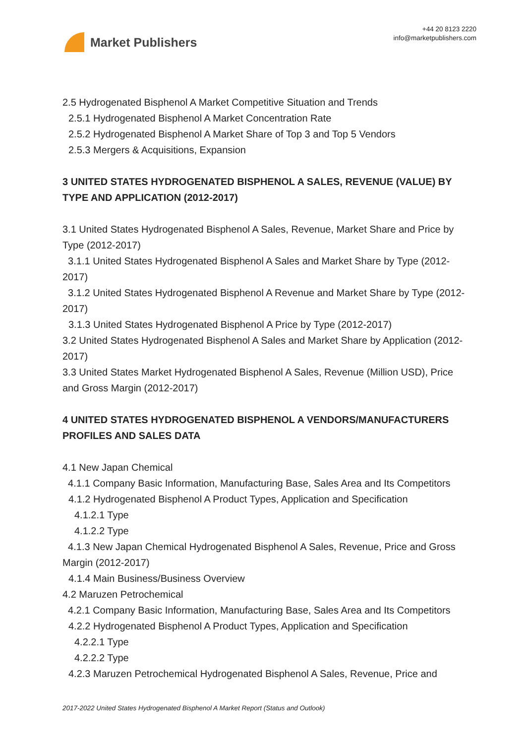Market Publishers
+44 20 8123 2220
info@marketpublishers.com
2.5 Hydrogenated Bisphenol A Market Competitive Situation and Trends
2.5.1 Hydrogenated Bisphenol A Market Concentration Rate
2.5.2 Hydrogenated Bisphenol A Market Share of Top 3 and Top 5 Vendors
2.5.3 Mergers & Acquisitions, Expansion
3 UNITED STATES HYDROGENATED BISPHENOL A SALES, REVENUE (VALUE) BY TYPE AND APPLICATION (2012-2017)
3.1 United States Hydrogenated Bisphenol A Sales, Revenue, Market Share and Price by Type (2012-2017)
3.1.1 United States Hydrogenated Bisphenol A Sales and Market Share by Type (2012-2017)
3.1.2 United States Hydrogenated Bisphenol A Revenue and Market Share by Type (2012-2017)
3.1.3 United States Hydrogenated Bisphenol A Price by Type (2012-2017)
3.2 United States Hydrogenated Bisphenol A Sales and Market Share by Application (2012-2017)
3.3 United States Market Hydrogenated Bisphenol A Sales, Revenue (Million USD), Price and Gross Margin (2012-2017)
4 UNITED STATES HYDROGENATED BISPHENOL A VENDORS/MANUFACTURERS PROFILES AND SALES DATA
4.1 New Japan Chemical
4.1.1 Company Basic Information, Manufacturing Base, Sales Area and Its Competitors
4.1.2 Hydrogenated Bisphenol A Product Types, Application and Specification
4.1.2.1 Type
4.1.2.2 Type
4.1.3 New Japan Chemical Hydrogenated Bisphenol A Sales, Revenue, Price and Gross Margin (2012-2017)
4.1.4 Main Business/Business Overview
4.2 Maruzen Petrochemical
4.2.1 Company Basic Information, Manufacturing Base, Sales Area and Its Competitors
4.2.2 Hydrogenated Bisphenol A Product Types, Application and Specification
4.2.2.1 Type
4.2.2.2 Type
4.2.3 Maruzen Petrochemical Hydrogenated Bisphenol A Sales, Revenue, Price and
2017-2022 United States Hydrogenated Bisphenol A Market Report (Status and Outlook)